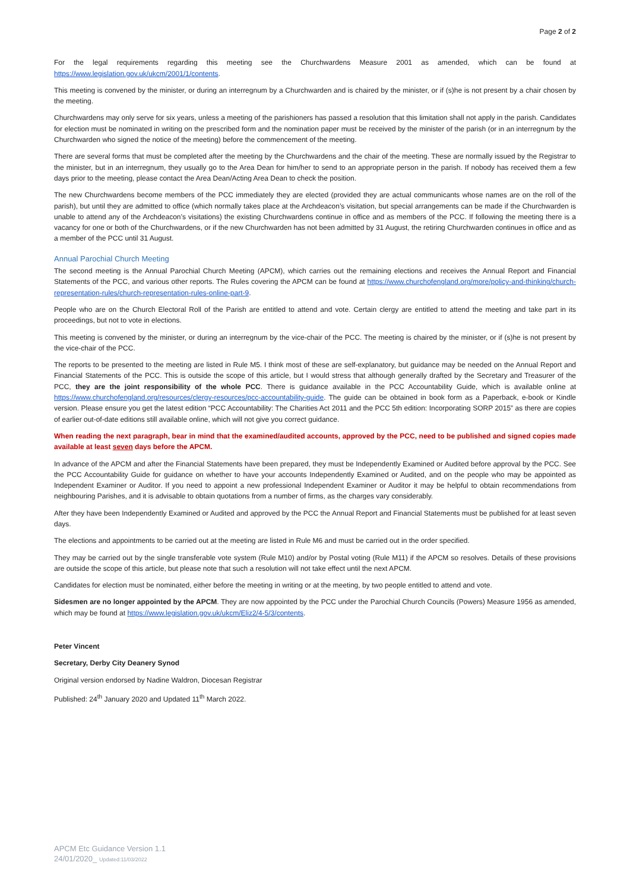Page 2 of 2
For the legal requirements regarding this meeting see the Churchwardens Measure 2001 as amended, which can be found at https://www.legislation.gov.uk/ukcm/2001/1/contents.
This meeting is convened by the minister, or during an interregnum by a Churchwarden and is chaired by the minister, or if (s)he is not present by a chair chosen by the meeting.
Churchwardens may only serve for six years, unless a meeting of the parishioners has passed a resolution that this limitation shall not apply in the parish. Candidates for election must be nominated in writing on the prescribed form and the nomination paper must be received by the minister of the parish (or in an interregnum by the Churchwarden who signed the notice of the meeting) before the commencement of the meeting.
There are several forms that must be completed after the meeting by the Churchwardens and the chair of the meeting. These are normally issued by the Registrar to the minister, but in an interregnum, they usually go to the Area Dean for him/her to send to an appropriate person in the parish. If nobody has received them a few days prior to the meeting, please contact the Area Dean/Acting Area Dean to check the position.
The new Churchwardens become members of the PCC immediately they are elected (provided they are actual communicants whose names are on the roll of the parish), but until they are admitted to office (which normally takes place at the Archdeacon’s visitation, but special arrangements can be made if the Churchwarden is unable to attend any of the Archdeacon’s visitations) the existing Churchwardens continue in office and as members of the PCC. If following the meeting there is a vacancy for one or both of the Churchwardens, or if the new Churchwarden has not been admitted by 31 August, the retiring Churchwarden continues in office and as a member of the PCC until 31 August.
Annual Parochial Church Meeting
The second meeting is the Annual Parochial Church Meeting (APCM), which carries out the remaining elections and receives the Annual Report and Financial Statements of the PCC, and various other reports. The Rules covering the APCM can be found at https://www.churchofengland.org/more/policy-and-thinking/church-representation-rules/church-representation-rules-online-part-9.
People who are on the Church Electoral Roll of the Parish are entitled to attend and vote. Certain clergy are entitled to attend the meeting and take part in its proceedings, but not to vote in elections.
This meeting is convened by the minister, or during an interregnum by the vice-chair of the PCC. The meeting is chaired by the minister, or if (s)he is not present by the vice-chair of the PCC.
The reports to be presented to the meeting are listed in Rule M5. I think most of these are self-explanatory, but guidance may be needed on the Annual Report and Financial Statements of the PCC. This is outside the scope of this article, but I would stress that although generally drafted by the Secretary and Treasurer of the PCC, they are the joint responsibility of the whole PCC. There is guidance available in the PCC Accountability Guide, which is available online at https://www.churchofengland.org/resources/clergy-resources/pcc-accountability-guide. The guide can be obtained in book form as a Paperback, e-book or Kindle version. Please ensure you get the latest edition “PCC Accountability: The Charities Act 2011 and the PCC 5th edition: Incorporating SORP 2015” as there are copies of earlier out-of-date editions still available online, which will not give you correct guidance.
When reading the next paragraph, bear in mind that the examined/audited accounts, approved by the PCC, need to be published and signed copies made available at least seven days before the APCM.
In advance of the APCM and after the Financial Statements have been prepared, they must be Independently Examined or Audited before approval by the PCC. See the PCC Accountability Guide for guidance on whether to have your accounts Independently Examined or Audited, and on the people who may be appointed as Independent Examiner or Auditor. If you need to appoint a new professional Independent Examiner or Auditor it may be helpful to obtain recommendations from neighbouring Parishes, and it is advisable to obtain quotations from a number of firms, as the charges vary considerably.
After they have been Independently Examined or Audited and approved by the PCC the Annual Report and Financial Statements must be published for at least seven days.
The elections and appointments to be carried out at the meeting are listed in Rule M6 and must be carried out in the order specified.
They may be carried out by the single transferable vote system (Rule M10) and/or by Postal voting (Rule M11) if the APCM so resolves. Details of these provisions are outside the scope of this article, but please note that such a resolution will not take effect until the next APCM.
Candidates for election must be nominated, either before the meeting in writing or at the meeting, by two people entitled to attend and vote.
Sidesmen are no longer appointed by the APCM. They are now appointed by the PCC under the Parochial Church Councils (Powers) Measure 1956 as amended, which may be found at https://www.legislation.gov.uk/ukcm/Eliz2/4-5/3/contents.
Peter Vincent
Secretary, Derby City Deanery Synod
Original version endorsed by Nadine Waldron, Diocesan Registrar
Published: 24<sup>th</sup> January 2020 and Updated 11<sup>th</sup> March 2022.
APCM Etc Guidance Version 1.1
24/01/2020_ Updated:11/03/2022